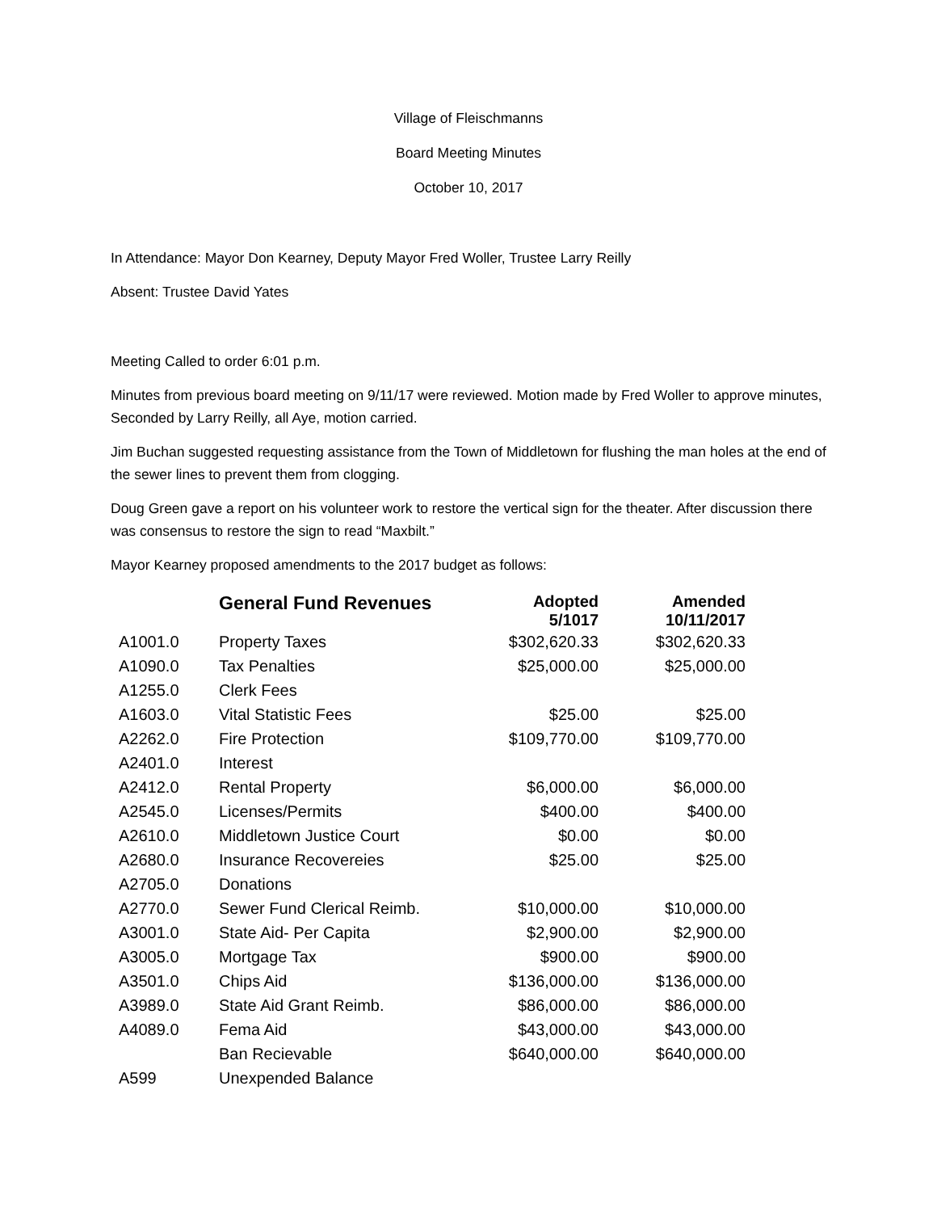Village of Fleischmanns
Board Meeting Minutes
October 10, 2017
In Attendance: Mayor Don Kearney, Deputy Mayor Fred Woller, Trustee Larry Reilly
Absent: Trustee David Yates
Meeting Called to order 6:01 p.m.
Minutes from previous board meeting on 9/11/17 were reviewed. Motion made by Fred Woller to approve minutes, Seconded by Larry Reilly, all Aye, motion carried.
Jim Buchan suggested requesting assistance from the Town of Middletown for flushing the man holes at the end of the sewer lines to prevent them from clogging.
Doug Green gave a report on his volunteer work to restore the vertical sign for the theater. After discussion there was consensus to restore the sign to read “Maxbilt.”
Mayor Kearney proposed amendments to the 2017 budget as follows:
| | General Fund Revenues | Adopted 5/1017 | Amended 10/11/2017 |
| --- | --- | --- | --- |
| A1001.0 | Property Taxes | $302,620.33 | $302,620.33 |
| A1090.0 | Tax Penalties | $25,000.00 | $25,000.00 |
| A1255.0 | Clerk Fees | | |
| A1603.0 | Vital Statistic Fees | $25.00 | $25.00 |
| A2262.0 | Fire Protection | $109,770.00 | $109,770.00 |
| A2401.0 | Interest | | |
| A2412.0 | Rental Property | $6,000.00 | $6,000.00 |
| A2545.0 | Licenses/Permits | $400.00 | $400.00 |
| A2610.0 | Middletown Justice Court | $0.00 | $0.00 |
| A2680.0 | Insurance Recovereies | $25.00 | $25.00 |
| A2705.0 | Donations | | |
| A2770.0 | Sewer Fund Clerical Reimb. | $10,000.00 | $10,000.00 |
| A3001.0 | State Aid- Per Capita | $2,900.00 | $2,900.00 |
| A3005.0 | Mortgage Tax | $900.00 | $900.00 |
| A3501.0 | Chips Aid | $136,000.00 | $136,000.00 |
| A3989.0 | State Aid Grant Reimb. | $86,000.00 | $86,000.00 |
| A4089.0 | Fema Aid | $43,000.00 | $43,000.00 |
| | Ban Recievable | $640,000.00 | $640,000.00 |
| A599 | Unexpended Balance | | |